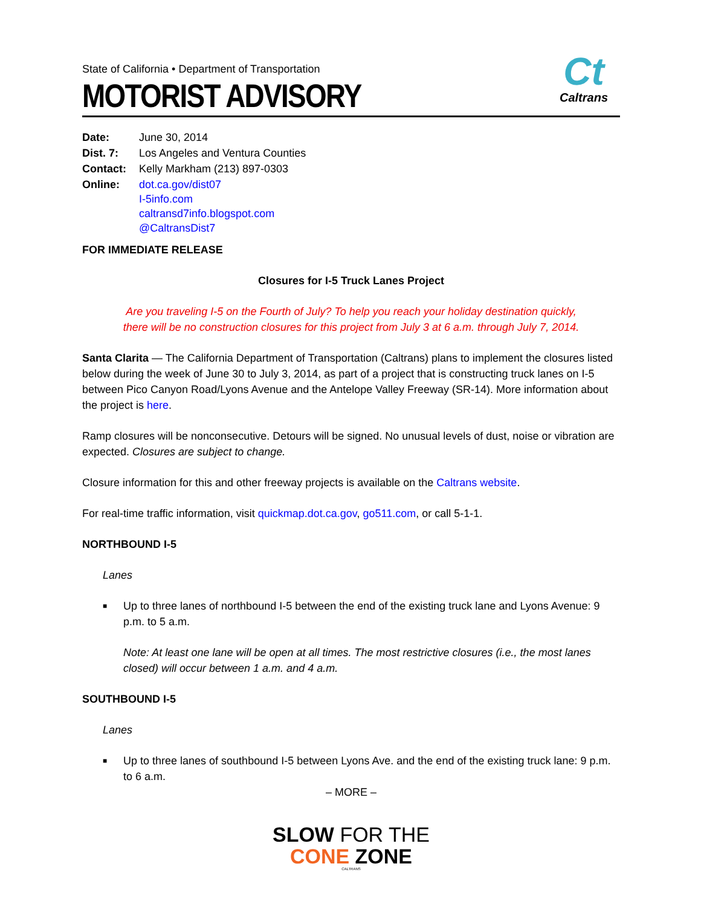State of California • Department of Transportation
MOTORIST ADVISORY
Ct
Caltrans
| Date: | June 30, 2014 |
| Dist. 7: | Los Angeles and Ventura Counties |
| Contact: | Kelly Markham (213) 897-0303 |
| Online: | dot.ca.gov/dist07 I-5info.com caltransd7info.blogspot.com @CaltransDist7 |
FOR IMMEDIATE RELEASE
Closures for I-5 Truck Lanes Project
Are you traveling I-5 on the Fourth of July? To help you reach your holiday destination quickly,
there will be no construction closures for this project from July 3 at 6 a.m. through July 7, 2014.
Santa Clarita — The California Department of Transportation (Caltrans) plans to implement the closures listed below during the week of June 30 to July 3, 2014, as part of a project that is constructing truck lanes on I-5 between Pico Canyon Road/Lyons Avenue and the Antelope Valley Freeway (SR-14). More information about the project is here.
Ramp closures will be nonconsecutive. Detours will be signed. No unusual levels of dust, noise or vibration are expected. Closures are subject to change.
Closure information for this and other freeway projects is available on the Caltrans website.
For real-time traffic information, visit quickmap.dot.ca.gov, go511.com, or call 5-1-1.
NORTHBOUND I-5
Lanes
■ Up to three lanes of northbound I-5 between the end of the existing truck lane and Lyons Avenue: 9 p.m. to 5 a.m.
Note: At least one lane will be open at all times. The most restrictive closures (i.e., the most lanes closed) will occur between 1 a.m. and 4 a.m.
SOUTHBOUND I-5
Lanes
■ Up to three lanes of southbound I-5 between Lyons Ave. and the end of the existing truck lane: 9 p.m. to 6 a.m.
– MORE –
SLOW FOR THE
CONE ZONE
CALTRANS